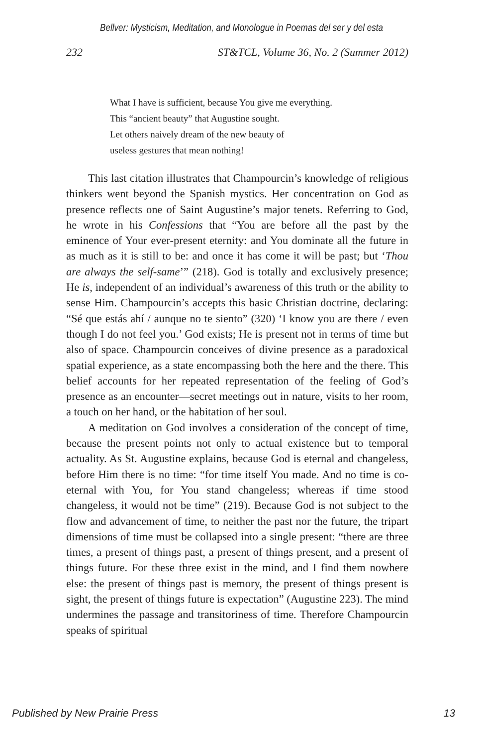Bellver: Mysticism, Meditation, and Monologue in Poemas del ser y del esta
232 ST&TCL, Volume 36, No. 2 (Summer 2012)
What I have is sufficient, because You give me everything.
This “ancient beauty” that Augustine sought.
Let others naively dream of the new beauty of
useless gestures that mean nothing!
This last citation illustrates that Champourcin’s knowledge of religious thinkers went beyond the Spanish mystics. Her concentration on God as presence reflects one of Saint Augustine’s major tenets. Referring to God, he wrote in his Confessions that “You are before all the past by the eminence of Your ever-present eternity: and You dominate all the future in as much as it is still to be: and once it has come it will be past; but ‘Thou are always the self-same’” (218). God is totally and exclusively presence; He is, independent of an individual’s awareness of this truth or the ability to sense Him. Champourcin’s accepts this basic Christian doctrine, declaring: “Sé que estás ahí / aunque no te siento” (320) ‘I know you are there / even though I do not feel you.’ God exists; He is present not in terms of time but also of space. Champourcin conceives of divine presence as a paradoxical spatial experience, as a state encompassing both the here and the there. This belief accounts for her repeated representation of the feeling of God’s presence as an encounter—secret meetings out in nature, visits to her room, a touch on her hand, or the habitation of her soul.
A meditation on God involves a consideration of the concept of time, because the present points not only to actual existence but to temporal actuality. As St. Augustine explains, because God is eternal and changeless, before Him there is no time: “for time itself You made. And no time is co-eternal with You, for You stand changeless; whereas if time stood changeless, it would not be time” (219). Because God is not subject to the flow and advancement of time, to neither the past nor the future, the tripart dimensions of time must be collapsed into a single present: “there are three times, a present of things past, a present of things present, and a present of things future. For these three exist in the mind, and I find them nowhere else: the present of things past is memory, the present of things present is sight, the present of things future is expectation” (Augustine 223). The mind undermines the passage and transitoriness of time. Therefore Champourcin speaks of spiritual
Published by New Prairie Press 13